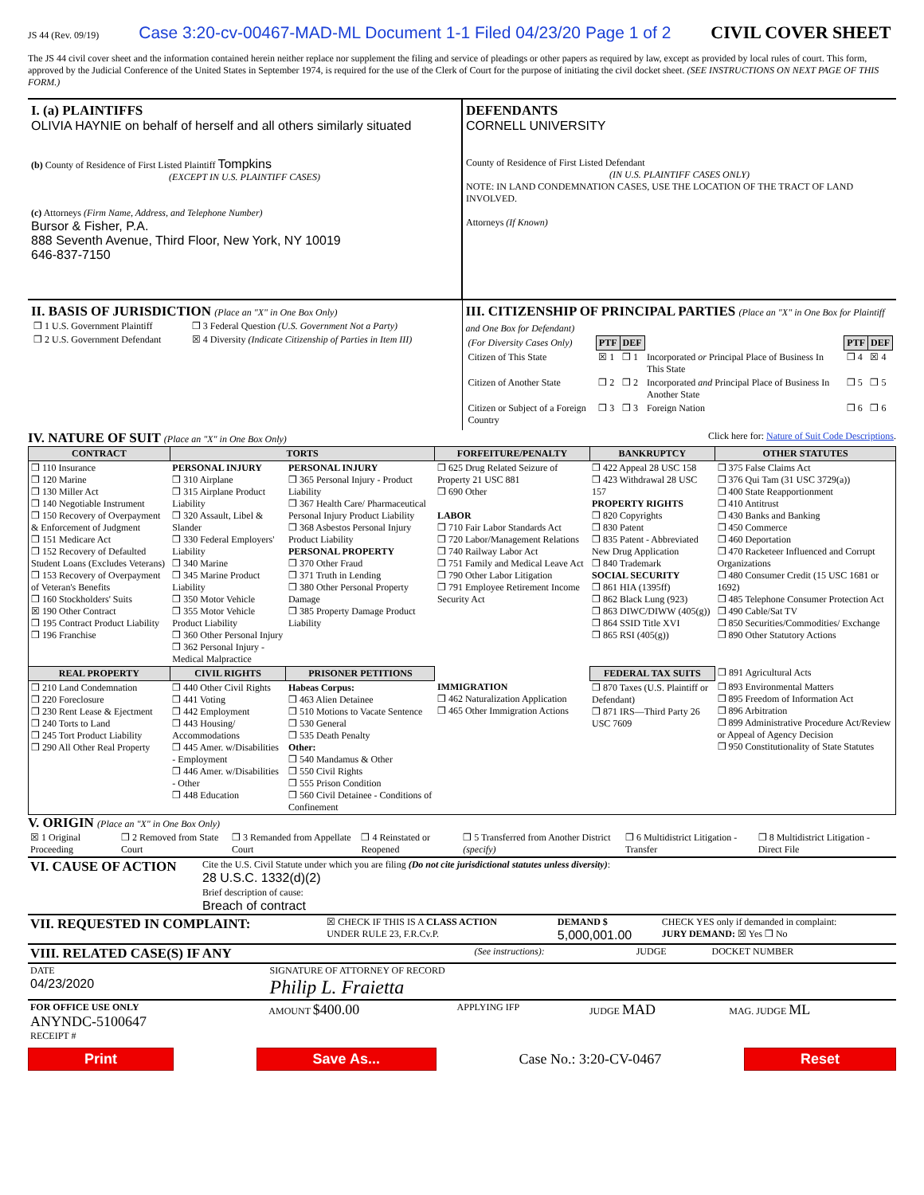JS 44 (Rev. 09/19) Case 3:20-cv-00467-MAD-ML Document 1-1 Filed 04/23/20 Page 1 of 2
CIVIL COVER SHEET
The JS 44 civil cover sheet and the information contained herein neither replace nor supplement the filing and service of pleadings or other papers as required by law, except as provided by local rules of court. This form, approved by the Judicial Conference of the United States in September 1974, is required for the use of the Clerk of Court for the purpose of initiating the civil docket sheet. (SEE INSTRUCTIONS ON NEXT PAGE OF THIS FORM.)
I. (a) PLAINTIFFS
OLIVIA HAYNIE on behalf of herself and all others similarly situated
(b) County of Residence of First Listed Plaintiff Tompkins
(EXCEPT IN U.S. PLAINTIFF CASES)
(c) Attorneys (Firm Name, Address, and Telephone Number)
Bursor & Fisher, P.A.
888 Seventh Avenue, Third Floor, New York, NY 10019
646-837-7150
DEFENDANTS
CORNELL UNIVERSITY
County of Residence of First Listed Defendant
(IN U.S. PLAINTIFF CASES ONLY)
NOTE: IN LAND CONDEMNATION CASES, USE THE LOCATION OF THE TRACT OF LAND INVOLVED.
Attorneys (If Known)
II. BASIS OF JURISDICTION (Place an "X" in One Box Only)
| ❒ 1 U.S. Government Plaintiff | ❒ 3 Federal Question (U.S. Government Not a Party) |
| ❒ 2 U.S. Government Defendant | ☒ 4 Diversity (Indicate Citizenship of Parties in Item III) |
III. CITIZENSHIP OF PRINCIPAL PARTIES (Place an "X" in One Box for Plaintiff and One Box for Defendant)
| (For Diversity Cases Only) | PTF | DEF | | PTF | DEF |
| Citizen of This State | ☒ 1 | ❒ 1 | Incorporated or Principal Place of Business In This State | ❒ 4 | ☒ 4 |
| Citizen of Another State | ❒ 2 | ❒ 2 | Incorporated and Principal Place of Business In Another State | ❒ 5 | ❒ 5 |
| Citizen or Subject of a Foreign Country | ❒ 3 | ❒ 3 | Foreign Nation | ❒ 6 | ❒ 6 |
IV. NATURE OF SUIT (Place an "X" in One Box Only) Click here for: Nature of Suit Code Descriptions.
| CONTRACT | TORTS | | FORFEITURE/PENALTY | BANKRUPTCY | OTHER STATUTES |
| --- | --- | --- | --- | --- | --- |
| ❒ 110 Insurance ❒ 120 Marine ❒ 130 Miller Act ❒ 140 Negotiable Instrument ❒ 150 Recovery of Overpayment & Enforcement of Judgment ❒ 151 Medicare Act ❒ 152 Recovery of Defaulted Student Loans (Excludes Veterans) ❒ 153 Recovery of Overpayment of Veteran's Benefits ❒ 160 Stockholders' Suits ☒ 190 Other Contract ❒ 195 Contract Product Liability ❒ 196 Franchise | PERSONAL INJURY ❒ 310 Airplane ❒ 315 Airplane Product Liability ❒ 320 Assault, Libel & Slander ❒ 330 Federal Employers' Liability ❒ 340 Marine ❒ 345 Marine Product Liability ❒ 350 Motor Vehicle ❒ 355 Motor Vehicle Product Liability ❒ 360 Other Personal Injury ❒ 362 Personal Injury - Medical Malpractice | PERSONAL INJURY ❒ 365 Personal Injury - Product Liability ❒ 367 Health Care/ Pharmaceutical Personal Injury Product Liability ❒ 368 Asbestos Personal Injury Product Liability PERSONAL PROPERTY ❒ 370 Other Fraud ❒ 371 Truth in Lending ❒ 380 Other Personal Property Damage ❒ 385 Property Damage Product Liability | ❒ 625 Drug Related Seizure of Property 21 USC 881 ❒ 690 Other LABOR ❒ 710 Fair Labor Standards Act ❒ 720 Labor/Management Relations ❒ 740 Railway Labor Act ❒ 751 Family and Medical Leave Act ❒ 790 Other Labor Litigation ❒ 791 Employee Retirement Income Security Act | ❒ 422 Appeal 28 USC 158 ❒ 423 Withdrawal 28 USC 157 PROPERTY RIGHTS ❒ 820 Copyrights ❒ 830 Patent ❒ 835 Patent - Abbreviated New Drug Application ❒ 840 Trademark SOCIAL SECURITY ❒ 861 HIA (1395ff) ❒ 862 Black Lung (923) ❒ 863 DIWC/DIWW (405(g)) ❒ 864 SSID Title XVI ❒ 865 RSI (405(g)) | ❒ 375 False Claims Act ❒ 376 Qui Tam (31 USC 3729(a)) ❒ 400 State Reapportionment ❒ 410 Antitrust ❒ 430 Banks and Banking ❒ 450 Commerce ❒ 460 Deportation ❒ 470 Racketeer Influenced and Corrupt Organizations ❒ 480 Consumer Credit (15 USC 1681 or 1692) ❒ 485 Telephone Consumer Protection Act ❒ 490 Cable/Sat TV ❒ 850 Securities/Commodities/ Exchange ❒ 890 Other Statutory Actions |
| REAL PROPERTY | CIVIL RIGHTS | PRISONER PETITIONS | | FEDERAL TAX SUITS | ❒ 891 Agricultural Acts |
| ❒ 210 Land Condemnation ❒ 220 Foreclosure ❒ 230 Rent Lease & Ejectment ❒ 240 Torts to Land ❒ 245 Tort Product Liability ❒ 290 All Other Real Property | ❒ 440 Other Civil Rights ❒ 441 Voting ❒ 442 Employment ❒ 443 Housing/ Accommodations ❒ 445 Amer. w/Disabilities - Employment ❒ 446 Amer. w/Disabilities - Other ❒ 448 Education | Habeas Corpus: ❒ 463 Alien Detainee ❒ 510 Motions to Vacate Sentence ❒ 530 General ❒ 535 Death Penalty Other: ❒ 540 Mandamus & Other ❒ 550 Civil Rights ❒ 555 Prison Condition ❒ 560 Civil Detainee - Conditions of Confinement | IMMIGRATION ❒ 462 Naturalization Application ❒ 465 Other Immigration Actions | ❒ 870 Taxes (U.S. Plaintiff or Defendant) ❒ 871 IRS—Third Party 26 USC 7609 | ❒ 893 Environmental Matters ❒ 895 Freedom of Information Act ❒ 896 Arbitration ❒ 899 Administrative Procedure Act/Review or Appeal of Agency Decision ❒ 950 Constitutionality of State Statutes |
V. ORIGIN (Place an "X" in One Box Only)
| ☒ 1 Original Proceeding | ❒ 2 Removed from State Court | ❒ 3 Remanded from Appellate Court | ❒ 4 Reinstated or Reopened | ❒ 5 Transferred from Another District (specify) | ❒ 6 Multidistrict Litigation - Transfer | ❒ 8 Multidistrict Litigation - Direct File |
| VI. CAUSE OF ACTION | Cite the U.S. Civil Statute under which you are filing (Do not cite jurisdictional statutes unless diversity) : 28 U.S.C. 1332(d)(2) |
| | Brief description of cause: Breach of contract |
| VII. REQUESTED IN COMPLAINT: | ☒ CHECK IF THIS IS A CLASS ACTION UNDER RULE 23, F.R.Cv.P. | DEMAND $ 5,000,001.00 | CHECK YES only if demanded in complaint: JURY DEMAND: ☒ Yes ❒ No |
| VIII. RELATED CASE(S) IF ANY | (See instructions): | JUDGE | DOCKET NUMBER |
| DATE 04/23/2020 | SIGNATURE OF ATTORNEY OF RECORD Philip L. Fraietta |
| FOR OFFICE USE ONLY ANYNDC-5100647 RECEIPT # | AMOUNT $400.00 | APPLYING IFP | JUDGE MAD | MAG. JUDGE ML |
Print Save As... Case No.: 3:20-CV-0467 Reset